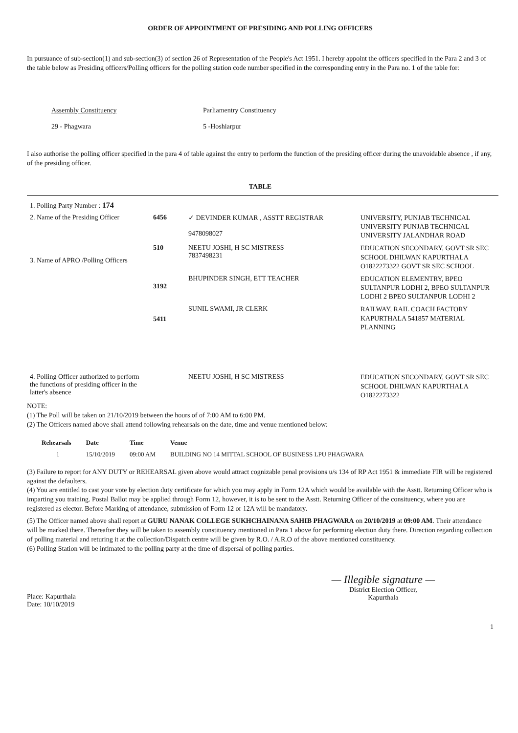ORDER OF APPOINTMENT OF PRESIDING AND POLLING OFFICERS
In pursuance of sub-section(1) and sub-section(3) of section 26 of Representation of the People's Act 1951. I hereby appoint the officers specified in the Para 2 and 3 of the table below as Presiding officers/Polling officers for the polling station code number specified in the corresponding entry in the Para no. 1 of the table for:
Assembly Constituency
29 - Phagwara
Parliamentry Constituency
5 -Hoshiarpur
I also authorise the polling officer specified in the para 4 of table against the entry to perform the function of the presiding officer during the unavoidable absence , if any, of the presiding officer.
TABLE
| 1. Polling Party Number : 174 | | | |
| 2. Name of the Presiding Officer | 6456 | ✓ DEVINDER KUMAR , ASSTT REGISTRAR 9478098027 | UNIVERSITY, PUNJAB TECHNICAL UNIVERSITY PUNJAB TECHNICAL UNIVERSITY JALANDHAR ROAD |
| 3. Name of APRO /Polling Officers | 510 | NEETU JOSHI, H SC MISTRESS 7837498231 | EDUCATION SECONDARY, GOVT SR SEC SCHOOL DHILWAN KAPURTHALA O1822273322 GOVT SR SEC SCHOOL |
| | 3192 | BHUPINDER SINGH, ETT TEACHER | EDUCATION ELEMENTRY, BPEO SULTANPUR LODHI 2, BPEO SULTANPUR LODHI 2 BPEO SULTANPUR LODHI 2 |
| | 5411 | SUNIL SWAMI, JR CLERK | RAILWAY, RAIL COACH FACTORY KAPURTHALA 541857 MATERIAL PLANNING |
| 4. Polling Officer authorized to perform the functions of presiding officer in the latter's absence | | NEETU JOSHI, H SC MISTRESS | EDUCATION SECONDARY, GOVT SR SEC SCHOOL DHILWAN KAPURTHALA O1822273322 |
NOTE:
(1) The Poll will be taken on 21/10/2019 between the hours of of 7:00 AM to 6:00 PM.
(2) The Officers named above shall attend following rehearsals on the date, time and venue mentioned below:
| Rehearsals | Date | Time | Venue |
| --- | --- | --- | --- |
| 1 | 15/10/2019 | 09:00 AM | BUILDING NO 14 MITTAL SCHOOL OF BUSINESS LPU PHAGWARA |
(3) Failure to report for ANY DUTY or REHEARSAL given above would attract cognizable penal provisions u/s 134 of RP Act 1951 & immediate FIR will be registered against the defaulters.
(4) You are entitled to cast your vote by election duty certificate for which you may apply in Form 12A which would be available with the Asstt. Returning Officer who is imparting you training. Postal Ballot may be applied through Form 12, however, it is to be sent to the Asstt. Returning Officer of the consituency, where you are registered as elector. Before Marking of attendance, submission of Form 12 or 12A will be mandatory.
(5) The Officer named above shall report at GURU NANAK COLLEGE SUKHCHAINANA SAHIB PHAGWARA on 20/10/2019 at 09:00 AM. Their attendance will be marked there. Thereafter they will be taken to assembly constituency mentioned in Para 1 above for performing election duty there. Direction regarding collection of polling material and returing it at the collection/Dispatch centre will be given by R.O. / A.R.O of the above mentioned constituency.
(6) Polling Station will be intimated to the polling party at the time of dispersal of polling parties.
Place: Kapurthala
Date: 10/10/2019
— Illegible signature —
District Election Officer,
Kapurthala
1